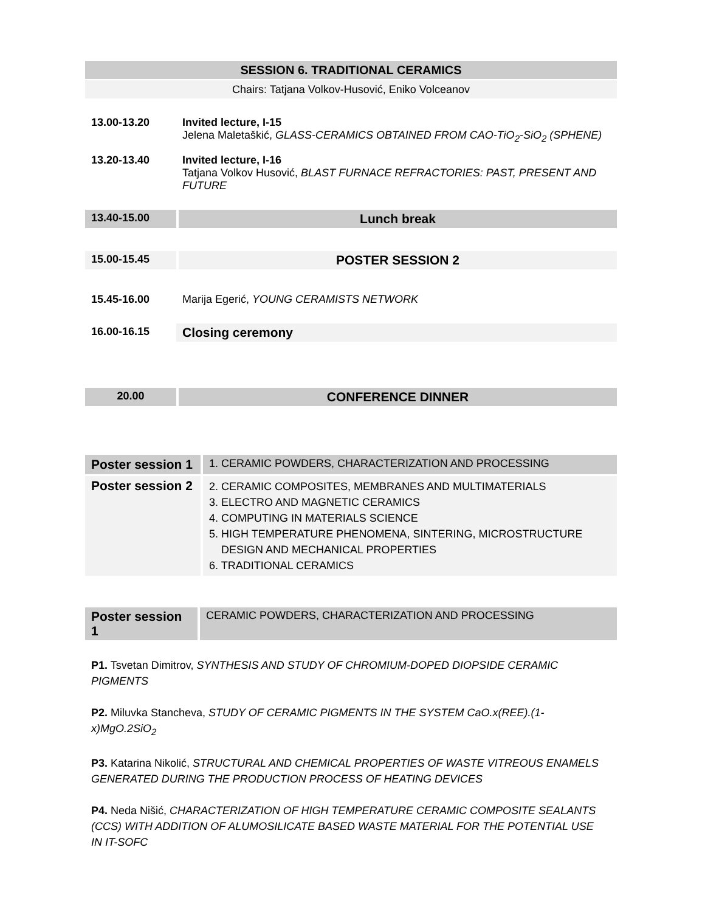SESSION 6. TRADITIONAL CERAMICS
Chairs: Tatjana Volkov-Husović, Eniko Volceanov
| 13.00-13.20 | Invited lecture, I-15 Jelena Maletaškić, GLASS-CERAMICS OBTAINED FROM CAO-TiO<sub>2</sub>-SiO<sub>2</sub> (SPHENE) |
| 13.20-13.40 | Invited lecture, I-16 Tatjana Volkov Husović, BLAST FURNACE REFRACTORIES: PAST, PRESENT AND FUTURE |
| 13.40-15.00 | Lunch break |
| 15.00-15.45 | POSTER SESSION 2 |
| 15.45-16.00 | Marija Egerić, YOUNG CERAMISTS NETWORK |
| 16.00-16.15 | Closing ceremony |
| 20.00 | CONFERENCE DINNER |
| Poster session 1 | 1. CERAMIC POWDERS, CHARACTERIZATION AND PROCESSING |
| Poster session 2 | 2. CERAMIC COMPOSITES, MEMBRANES AND MULTIMATERIALS 3. ELECTRO AND MAGNETIC CERAMICS 4. COMPUTING IN MATERIALS SCIENCE 5. HIGH TEMPERATURE PHENOMENA, SINTERING, MICROSTRUCTURE DESIGN AND MECHANICAL PROPERTIES 6. TRADITIONAL CERAMICS |
| Poster session 1 | CERAMIC POWDERS, CHARACTERIZATION AND PROCESSING |
P1. Tsvetan Dimitrov, SYNTHESIS AND STUDY OF CHROMIUM-DOPED DIOPSIDE CERAMIC PIGMENTS
P2. Miluvka Stancheva, STUDY OF CERAMIC PIGMENTS IN THE SYSTEM CaO.x(REE).(1-x)MgO.2SiO<sub>2</sub>
P3. Katarina Nikolić, STRUCTURAL AND CHEMICAL PROPERTIES OF WASTE VITREOUS ENAMELS GENERATED DURING THE PRODUCTION PROCESS OF HEATING DEVICES
P4. Neda Nišić, CHARACTERIZATION OF HIGH TEMPERATURE CERAMIC COMPOSITE SEALANTS (CCS) WITH ADDITION OF ALUMOSILICATE BASED WASTE MATERIAL FOR THE POTENTIAL USE IN IT-SOFC